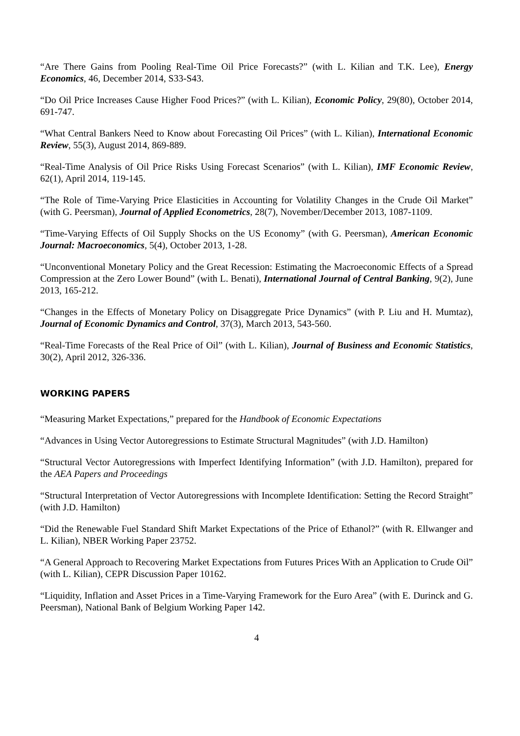“Are There Gains from Pooling Real-Time Oil Price Forecasts?” (with L. Kilian and T.K. Lee), Energy Economics, 46, December 2014, S33-S43.
“Do Oil Price Increases Cause Higher Food Prices?” (with L. Kilian), Economic Policy, 29(80), October 2014, 691-747.
“What Central Bankers Need to Know about Forecasting Oil Prices” (with L. Kilian), International Economic Review, 55(3), August 2014, 869-889.
“Real-Time Analysis of Oil Price Risks Using Forecast Scenarios” (with L. Kilian), IMF Economic Review, 62(1), April 2014, 119-145.
“The Role of Time-Varying Price Elasticities in Accounting for Volatility Changes in the Crude Oil Market” (with G. Peersman), Journal of Applied Econometrics, 28(7), November/December 2013, 1087-1109.
“Time-Varying Effects of Oil Supply Shocks on the US Economy” (with G. Peersman), American Economic Journal: Macroeconomics, 5(4), October 2013, 1-28.
“Unconventional Monetary Policy and the Great Recession: Estimating the Macroeconomic Effects of a Spread Compression at the Zero Lower Bound” (with L. Benati), International Journal of Central Banking, 9(2), June 2013, 165-212.
“Changes in the Effects of Monetary Policy on Disaggregate Price Dynamics” (with P. Liu and H. Mumtaz), Journal of Economic Dynamics and Control, 37(3), March 2013, 543-560.
“Real-Time Forecasts of the Real Price of Oil” (with L. Kilian), Journal of Business and Economic Statistics, 30(2), April 2012, 326-336.
WORKING PAPERS
“Measuring Market Expectations,” prepared for the Handbook of Economic Expectations
“Advances in Using Vector Autoregressions to Estimate Structural Magnitudes” (with J.D. Hamilton)
“Structural Vector Autoregressions with Imperfect Identifying Information” (with J.D. Hamilton), prepared for the AEA Papers and Proceedings
“Structural Interpretation of Vector Autoregressions with Incomplete Identification: Setting the Record Straight” (with J.D. Hamilton)
“Did the Renewable Fuel Standard Shift Market Expectations of the Price of Ethanol?” (with R. Ellwanger and L. Kilian), NBER Working Paper 23752.
“A General Approach to Recovering Market Expectations from Futures Prices With an Application to Crude Oil” (with L. Kilian), CEPR Discussion Paper 10162.
“Liquidity, Inflation and Asset Prices in a Time-Varying Framework for the Euro Area” (with E. Durinck and G. Peersman), National Bank of Belgium Working Paper 142.
4